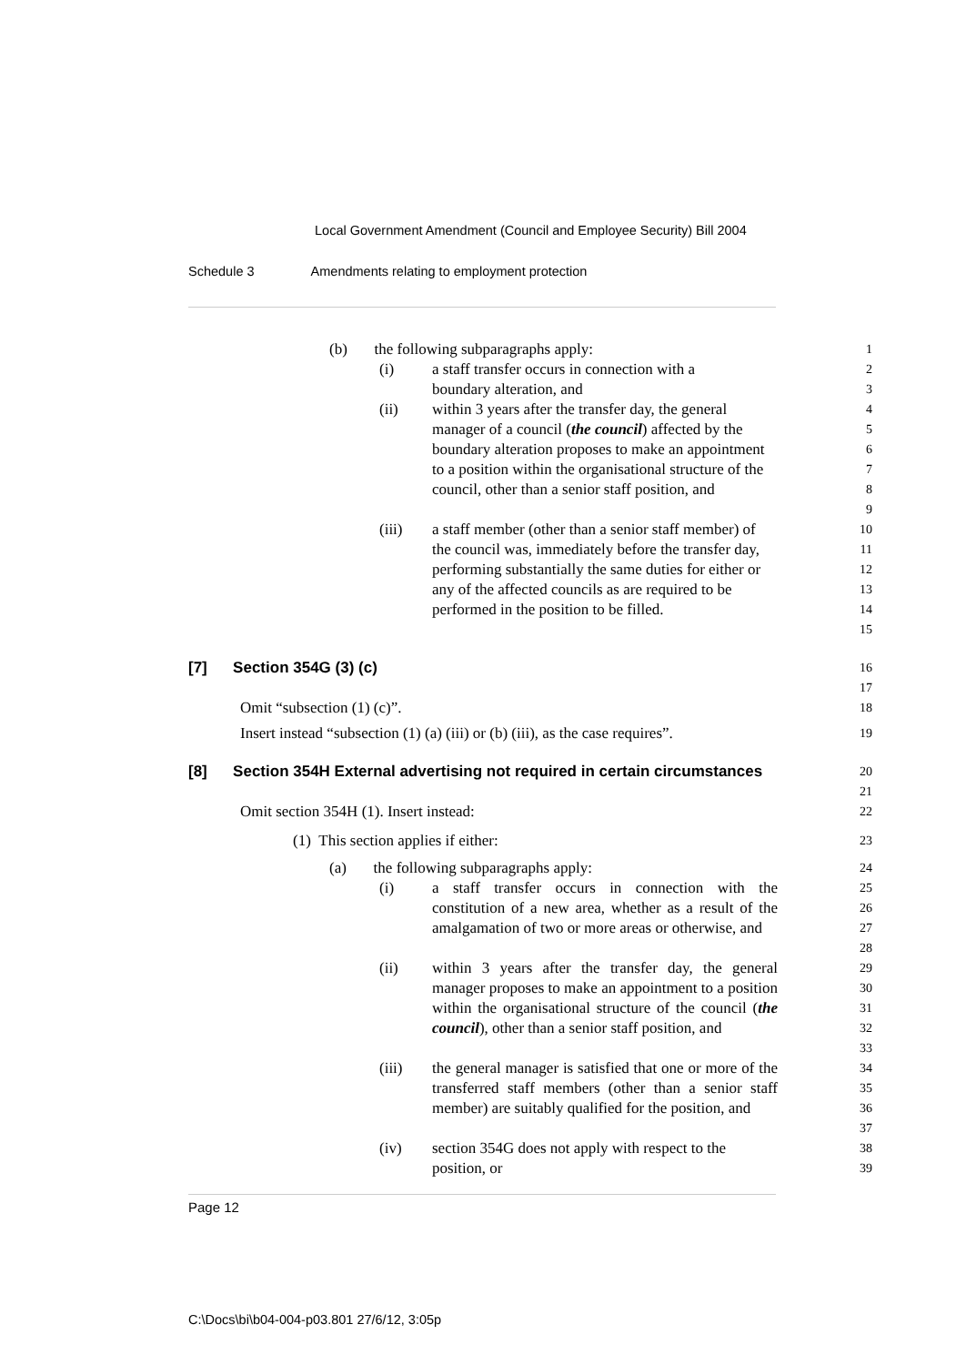Local Government Amendment (Council and Employee Security) Bill 2004
Schedule 3 Amendments relating to employment protection
(b) the following subparagraphs apply:
1
(i) a staff transfer occurs in connection with a
boundary alteration, and
2
3
(ii) within 3 years after the transfer day, the general manager of a council (the council) affected by the boundary alteration proposes to make an appointment to a position within the organisational structure of the council, other than a senior staff position, and
4
5
6
7
8
9
(iii) a staff member (other than a senior staff member) of the council was, immediately before the transfer day, performing substantially the same duties for either or any of the affected councils as are required to be performed in the position to be filled.
10
11
12
13
14
15
[7] Section 354G (3) (c)
16
17
Omit “subsection (1) (c)”.
18
Insert instead “subsection (1) (a) (iii) or (b) (iii), as the case requires”.
19
[8] Section 354H External advertising not required in certain circumstances
20
21
Omit section 354H (1). Insert instead:
22
(1) This section applies if either:
23
(a) the following subparagraphs apply:
24
(i) a staff transfer occurs in connection with the constitution of a new area, whether as a result of the amalgamation of two or more areas or otherwise, and
25
26
27
28
(ii) within 3 years after the transfer day, the general manager proposes to make an appointment to a position within the organisational structure of the council (the council), other than a senior staff position, and
29
30
31
32
33
(iii) the general manager is satisfied that one or more of the transferred staff members (other than a senior staff member) are suitably qualified for the position, and
34
35
36
37
(iv) section 354G does not apply with respect to the position, or
38
39
Page 12
C:\Docs\bi\b04-004-p03.801 27/6/12, 3:05p